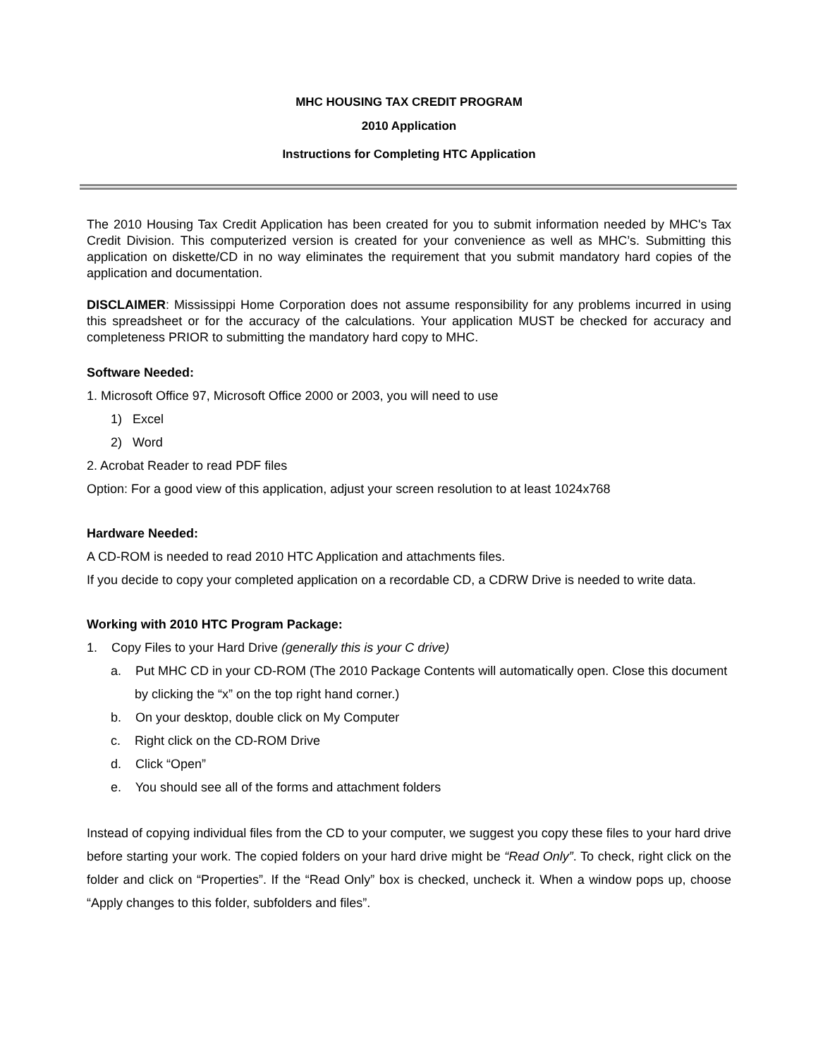MHC HOUSING TAX CREDIT PROGRAM
2010 Application
Instructions for Completing HTC Application
The 2010 Housing Tax Credit Application has been created for you to submit information needed by MHC's Tax Credit Division. This computerized version is created for your convenience as well as MHC’s. Submitting this application on diskette/CD in no way eliminates the requirement that you submit mandatory hard copies of the application and documentation.
DISCLAIMER: Mississippi Home Corporation does not assume responsibility for any problems incurred in using this spreadsheet or for the accuracy of the calculations. Your application MUST be checked for accuracy and completeness PRIOR to submitting the mandatory hard copy to MHC.
Software Needed:
1. Microsoft Office 97, Microsoft Office 2000 or 2003, you will need to use
1) Excel
2) Word
2. Acrobat Reader to read PDF files
Option: For a good view of this application, adjust your screen resolution to at least 1024x768
Hardware Needed:
A CD-ROM is needed to read 2010 HTC Application and attachments files.
If you decide to copy your completed application on a recordable CD, a CDRW Drive is needed to write data.
Working with 2010 HTC Program Package:
1. Copy Files to your Hard Drive (generally this is your C drive)
a. Put MHC CD in your CD-ROM (The 2010 Package Contents will automatically open. Close this document by clicking the “x” on the top right hand corner.)
b. On your desktop, double click on My Computer
c. Right click on the CD-ROM Drive
d. Click “Open”
e. You should see all of the forms and attachment folders
Instead of copying individual files from the CD to your computer, we suggest you copy these files to your hard drive before starting your work. The copied folders on your hard drive might be “Read Only”. To check, right click on the folder and click on “Properties”. If the “Read Only” box is checked, uncheck it. When a window pops up, choose “Apply changes to this folder, subfolders and files”.